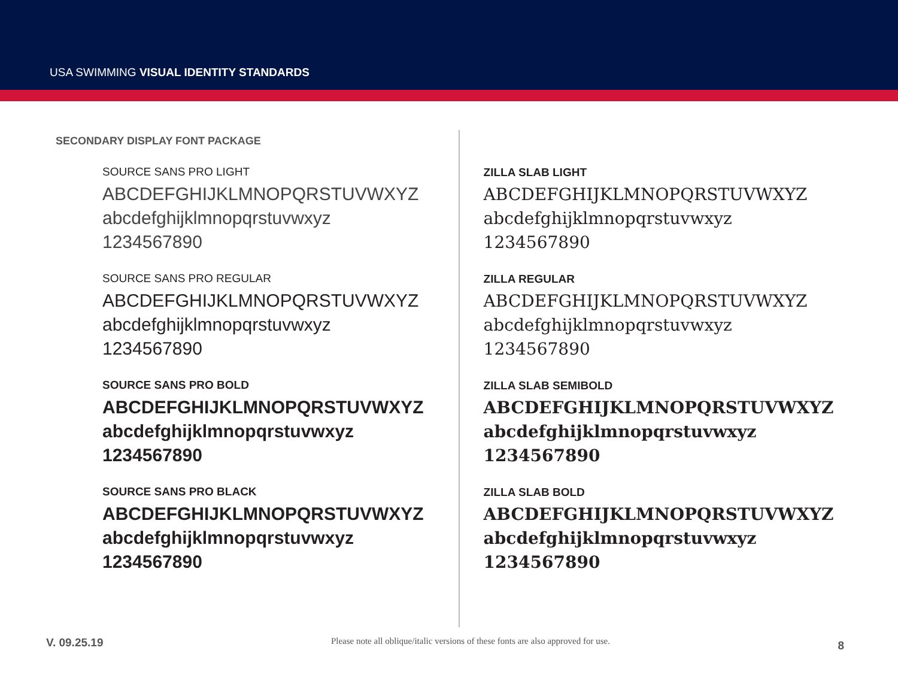USA SWIMMING VISUAL IDENTITY STANDARDS
SECONDARY DISPLAY FONT PACKAGE
SOURCE SANS PRO LIGHT
ABCDEFGHIJKLMNOPQRSTUVWXYZ
abcdefghijklmnopqrstuvwxyz
1234567890
SOURCE SANS PRO REGULAR
ABCDEFGHIJKLMNOPQRSTUVWXYZ
abcdefghijklmnopqrstuvwxyz
1234567890
SOURCE SANS PRO BOLD
ABCDEFGHIJKLMNOPQRSTUVWXYZ
abcdefghijklmnopqrstuvwxyz
1234567890
SOURCE SANS PRO BLACK
ABCDEFGHIJKLMNOPQRSTUVWXYZ
abcdefghijklmnopqrstuvwxyz
1234567890
ZILLA SLAB LIGHT
ABCDEFGHIJKLMNOPQRSTUVWXYZ
abcdefghijklmnopqrstuvwxyz
1234567890
ZILLA REGULAR
ABCDEFGHIJKLMNOPQRSTUVWXYZ
abcdefghijklmnopqrstuvwxyz
1234567890
ZILLA SLAB SEMIBOLD
ABCDEFGHIJKLMNOPQRSTUVWXYZ
abcdefghijklmnopqrstuvwxyz
1234567890
ZILLA SLAB BOLD
ABCDEFGHIJKLMNOPQRSTUVWXYZ
abcdefghijklmnopqrstuvwxyz
1234567890
V. 09.25.19 Please note all oblique/italic versions of these fonts are also approved for use. 8